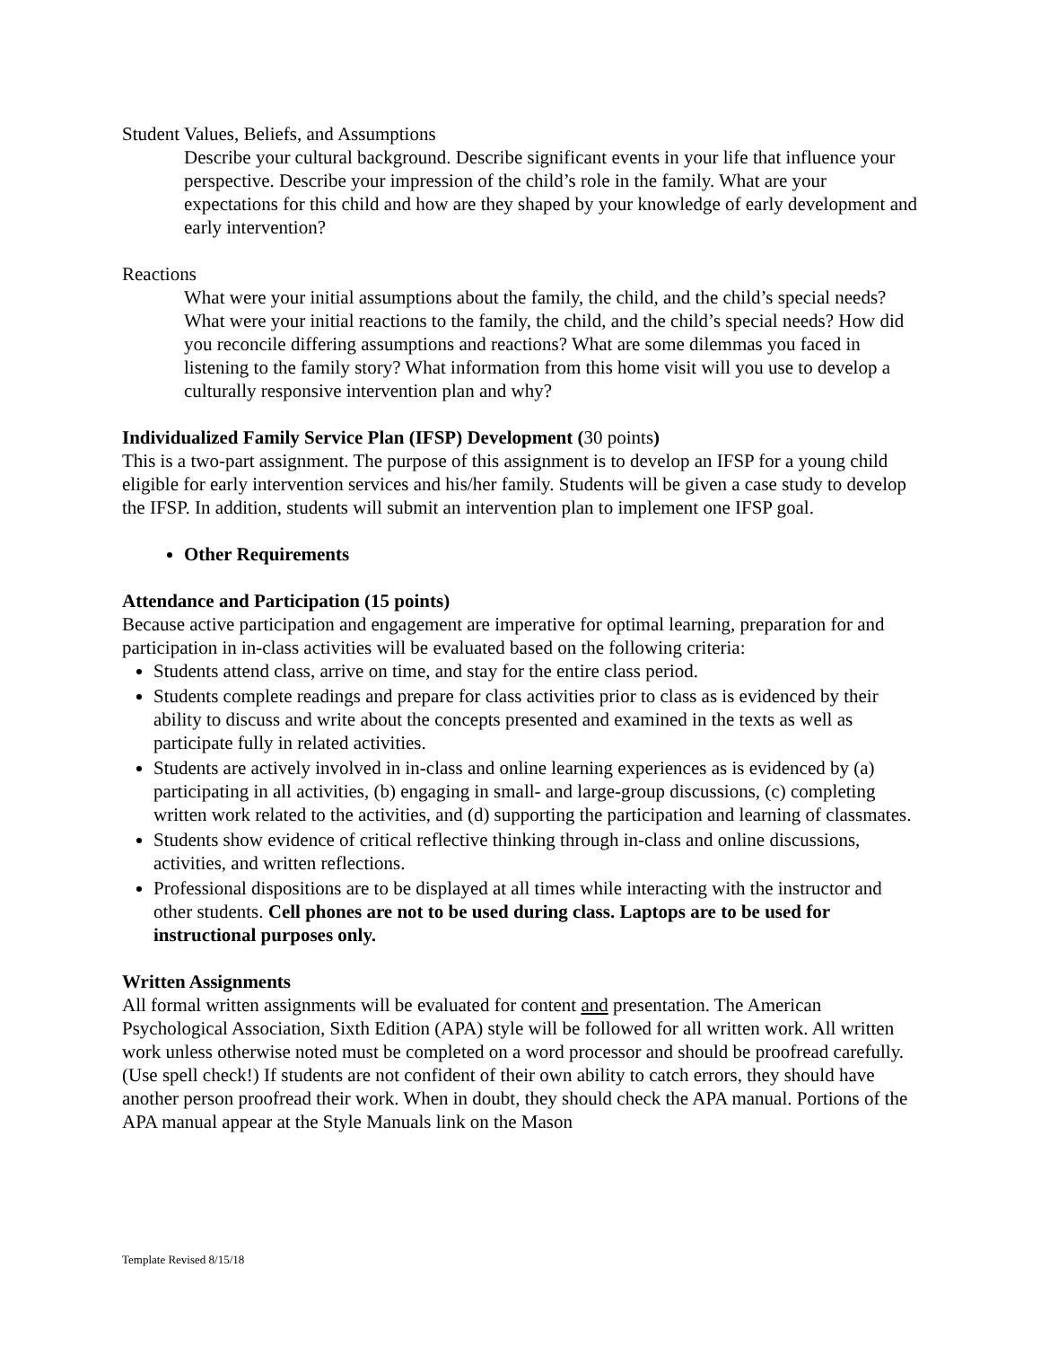Student Values, Beliefs, and Assumptions
Describe your cultural background. Describe significant events in your life that influence your perspective. Describe your impression of the child’s role in the family. What are your expectations for this child and how are they shaped by your knowledge of early development and early intervention?
Reactions
What were your initial assumptions about the family, the child, and the child’s special needs? What were your initial reactions to the family, the child, and the child’s special needs? How did you reconcile differing assumptions and reactions? What are some dilemmas you faced in listening to the family story? What information from this home visit will you use to develop a culturally responsive intervention plan and why?
Individualized Family Service Plan (IFSP) Development (30 points)
This is a two-part assignment. The purpose of this assignment is to develop an IFSP for a young child eligible for early intervention services and his/her family. Students will be given a case study to develop the IFSP. In addition, students will submit an intervention plan to implement one IFSP goal.
Other Requirements
Attendance and Participation (15 points)
Because active participation and engagement are imperative for optimal learning, preparation for and participation in in-class activities will be evaluated based on the following criteria:
Students attend class, arrive on time, and stay for the entire class period.
Students complete readings and prepare for class activities prior to class as is evidenced by their ability to discuss and write about the concepts presented and examined in the texts as well as participate fully in related activities.
Students are actively involved in in-class and online learning experiences as is evidenced by (a) participating in all activities, (b) engaging in small- and large-group discussions, (c) completing written work related to the activities, and (d) supporting the participation and learning of classmates.
Students show evidence of critical reflective thinking through in-class and online discussions, activities, and written reflections.
Professional dispositions are to be displayed at all times while interacting with the instructor and other students. Cell phones are not to be used during class. Laptops are to be used for instructional purposes only.
Written Assignments
All formal written assignments will be evaluated for content and presentation. The American Psychological Association, Sixth Edition (APA) style will be followed for all written work. All written work unless otherwise noted must be completed on a word processor and should be proofread carefully. (Use spell check!) If students are not confident of their own ability to catch errors, they should have another person proofread their work. When in doubt, they should check the APA manual. Portions of the APA manual appear at the Style Manuals link on the Mason
Template Revised 8/15/18